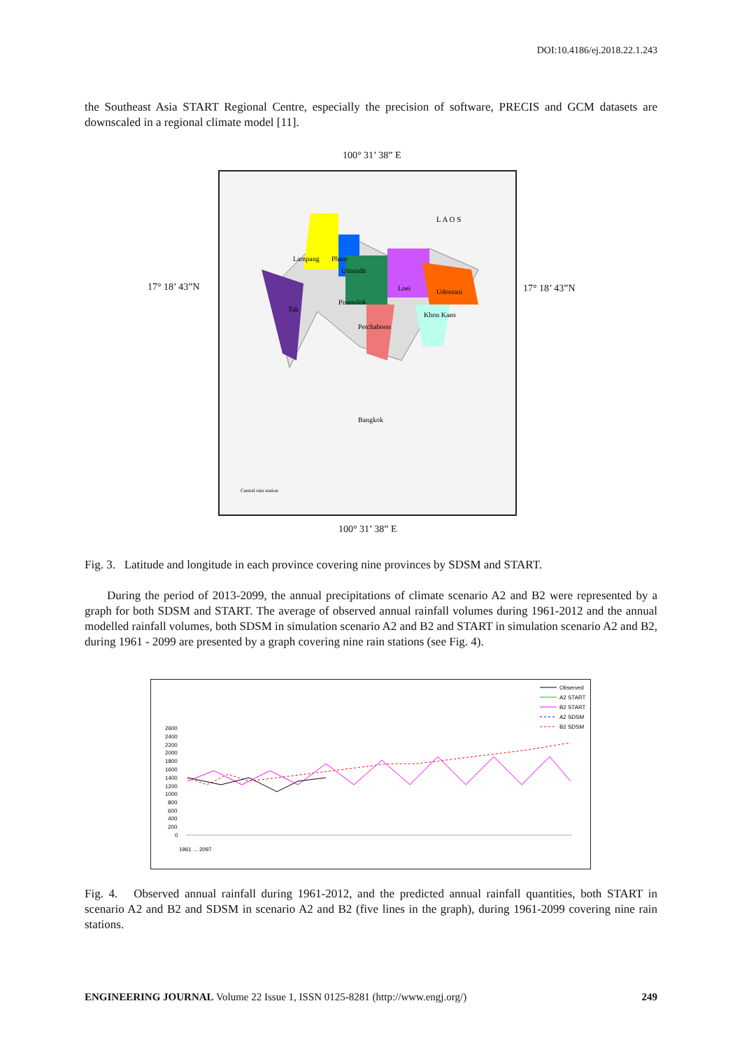DOI:10.4186/ej.2018.22.1.243
the Southeast Asia START Regional Centre, especially the precision of software, PRECIS and GCM datasets are downscaled in a regional climate model [11].
100° 31’ 38” E
17° 18’ 43”N 17° 18’ 43”N
Lampang
Phare
Uttaradit
Loei
Udontani
Tak
Pisanulok
Khon Kaen
Petchaboon
Bangkok
L A O S
Central rain station
100° 31’ 38” E
Fig. 3. Latitude and longitude in each province covering nine provinces by SDSM and START.
During the period of 2013-2099, the annual precipitations of climate scenario A2 and B2 were represented by a graph for both SDSM and START. The average of observed annual rainfall volumes during 1961-2012 and the annual modelled rainfall volumes, both SDSM in simulation scenario A2 and B2 and START in simulation scenario A2 and B2, during 1961 - 2099 are presented by a graph covering nine rain stations (see Fig. 4).
Observed
A2 START
B2 START
A2 SDSM
B2 SDSM
2600
2400
2200
2000
1800
1600
1400
1200
1000
800
600
400
200
0
1961 ... 2097
Fig. 4. Observed annual rainfall during 1961-2012, and the predicted annual rainfall quantities, both START in scenario A2 and B2 and SDSM in scenario A2 and B2 (five lines in the graph), during 1961-2099 covering nine rain stations.
ENGINEERING JOURNAL Volume 22 Issue 1, ISSN 0125-8281 (http://www.engj.org/) 249